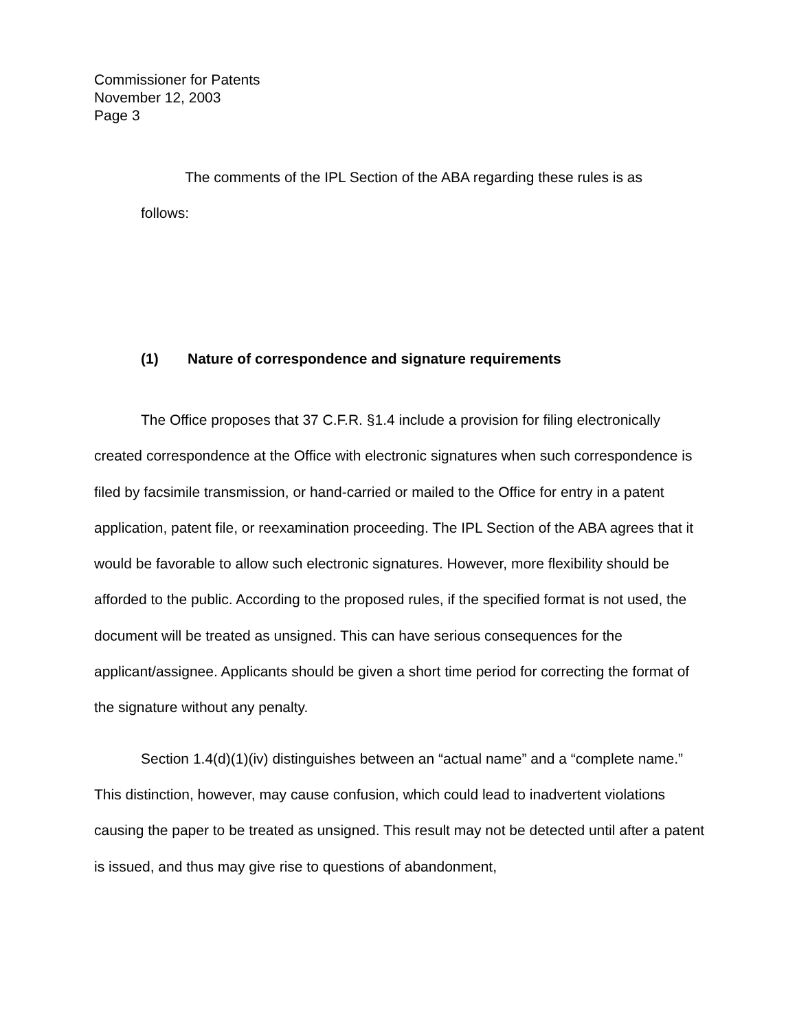Commissioner for Patents
November 12, 2003
Page 3
The comments of the IPL Section of the ABA regarding these rules is as
follows:
(1) Nature of correspondence and signature requirements
The Office proposes that 37 C.F.R. §1.4 include a provision for filing electronically created correspondence at the Office with electronic signatures when such correspondence is filed by facsimile transmission, or hand-carried or mailed to the Office for entry in a patent application, patent file, or reexamination proceeding. The IPL Section of the ABA agrees that it would be favorable to allow such electronic signatures. However, more flexibility should be afforded to the public. According to the proposed rules, if the specified format is not used, the document will be treated as unsigned. This can have serious consequences for the applicant/assignee. Applicants should be given a short time period for correcting the format of the signature without any penalty.
Section 1.4(d)(1)(iv) distinguishes between an “actual name” and a “complete name.” This distinction, however, may cause confusion, which could lead to inadvertent violations causing the paper to be treated as unsigned. This result may not be detected until after a patent is issued, and thus may give rise to questions of abandonment,